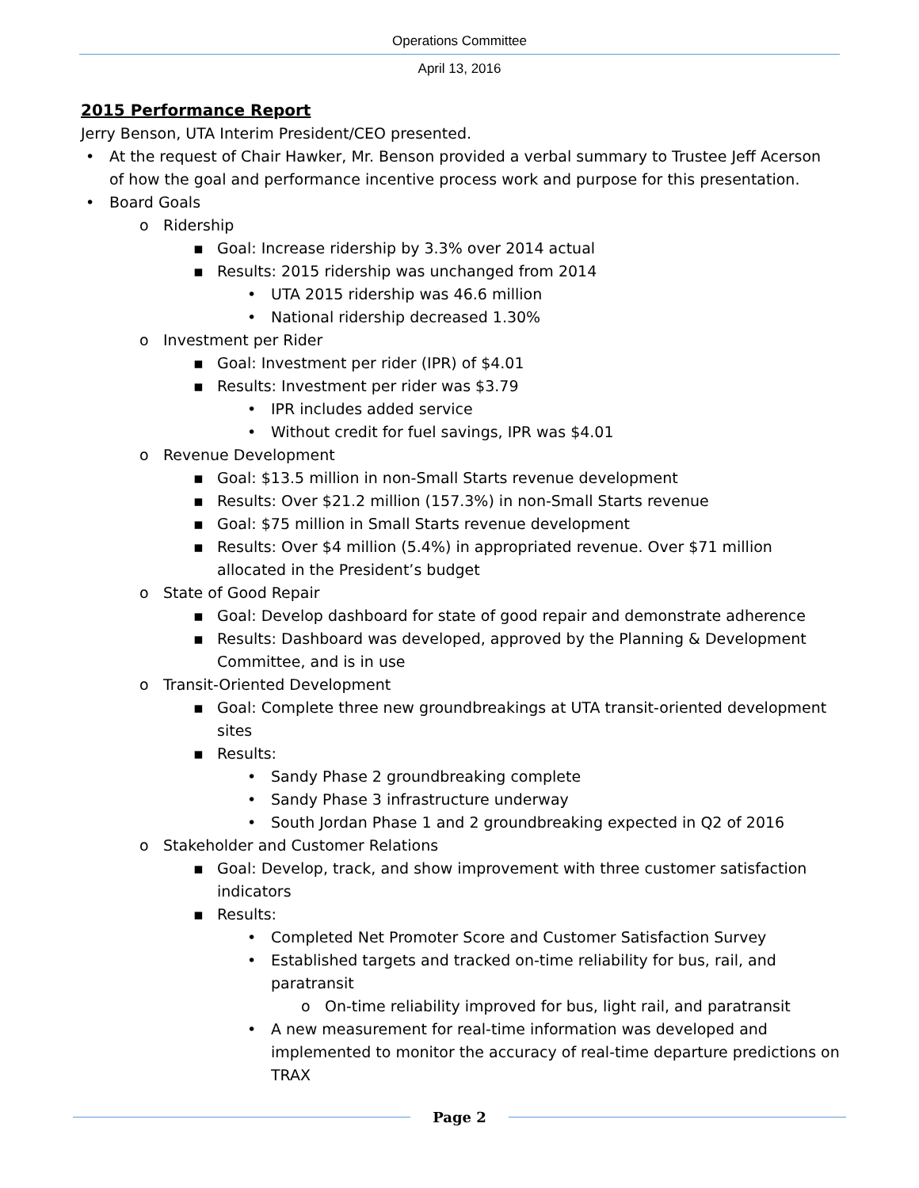Operations Committee
April 13, 2016
2015 Performance Report
Jerry Benson, UTA Interim President/CEO presented.
• At the request of Chair Hawker, Mr. Benson provided a verbal summary to Trustee Jeff Acerson of how the goal and performance incentive process work and purpose for this presentation.
• Board Goals
o Ridership
▪ Goal: Increase ridership by 3.3% over 2014 actual
▪ Results: 2015 ridership was unchanged from 2014
• UTA 2015 ridership was 46.6 million
• National ridership decreased 1.30%
o Investment per Rider
▪ Goal: Investment per rider (IPR) of $4.01
▪ Results: Investment per rider was $3.79
• IPR includes added service
• Without credit for fuel savings, IPR was $4.01
o Revenue Development
▪ Goal: $13.5 million in non-Small Starts revenue development
▪ Results: Over $21.2 million (157.3%) in non-Small Starts revenue
▪ Goal: $75 million in Small Starts revenue development
▪ Results: Over $4 million (5.4%) in appropriated revenue. Over $71 million allocated in the President’s budget
o State of Good Repair
▪ Goal: Develop dashboard for state of good repair and demonstrate adherence
▪ Results: Dashboard was developed, approved by the Planning & Development Committee, and is in use
o Transit-Oriented Development
▪ Goal: Complete three new groundbreakings at UTA transit-oriented development sites
▪ Results:
• Sandy Phase 2 groundbreaking complete
• Sandy Phase 3 infrastructure underway
• South Jordan Phase 1 and 2 groundbreaking expected in Q2 of 2016
o Stakeholder and Customer Relations
▪ Goal: Develop, track, and show improvement with three customer satisfaction indicators
▪ Results:
• Completed Net Promoter Score and Customer Satisfaction Survey
• Established targets and tracked on-time reliability for bus, rail, and paratransit
o On-time reliability improved for bus, light rail, and paratransit
• A new measurement for real-time information was developed and implemented to monitor the accuracy of real-time departure predictions on TRAX
Page 2